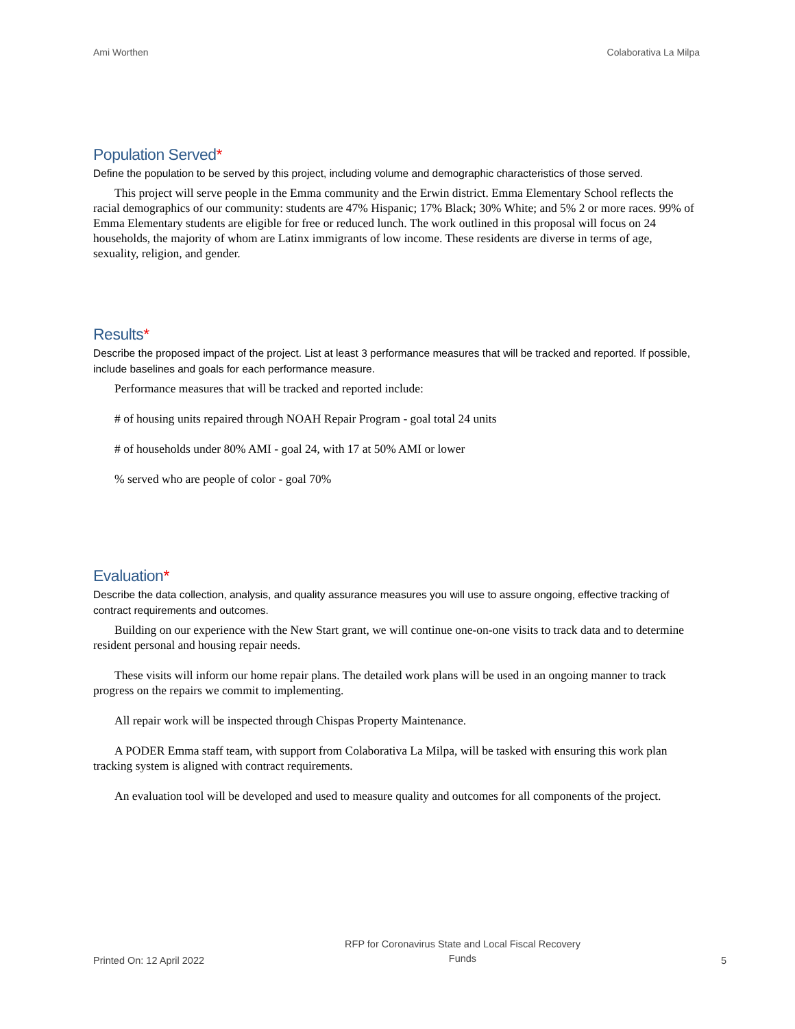Ami Worthen Colaborativa La Milpa
Population Served*
Define the population to be served by this project, including volume and demographic characteristics of those served.
This project will serve people in the Emma community and the Erwin district. Emma Elementary School reflects the racial demographics of our community: students are 47% Hispanic; 17% Black; 30% White; and 5% 2 or more races. 99% of Emma Elementary students are eligible for free or reduced lunch. The work outlined in this proposal will focus on 24 households, the majority of whom are Latinx immigrants of low income. These residents are diverse in terms of age, sexuality, religion, and gender.
Results*
Describe the proposed impact of the project. List at least 3 performance measures that will be tracked and reported. If possible, include baselines and goals for each performance measure.
Performance measures that will be tracked and reported include:
# of housing units repaired through NOAH Repair Program - goal total 24 units
# of households under 80% AMI - goal 24, with 17 at 50% AMI or lower
% served who are people of color - goal 70%
Evaluation*
Describe the data collection, analysis, and quality assurance measures you will use to assure ongoing, effective tracking of contract requirements and outcomes.
Building on our experience with the New Start grant, we will continue one-on-one visits to track data and to determine resident personal and housing repair needs.
These visits will inform our home repair plans. The detailed work plans will be used in an ongoing manner to track progress on the repairs we commit to implementing.
All repair work will be inspected through Chispas Property Maintenance.
A PODER Emma staff team, with support from Colaborativa La Milpa, will be tasked with ensuring this work plan tracking system is aligned with contract requirements.
An evaluation tool will be developed and used to measure quality and outcomes for all components of the project.
Printed On: 12 April 2022 RFP for Coronavirus State and Local Fiscal Recovery
Funds 5